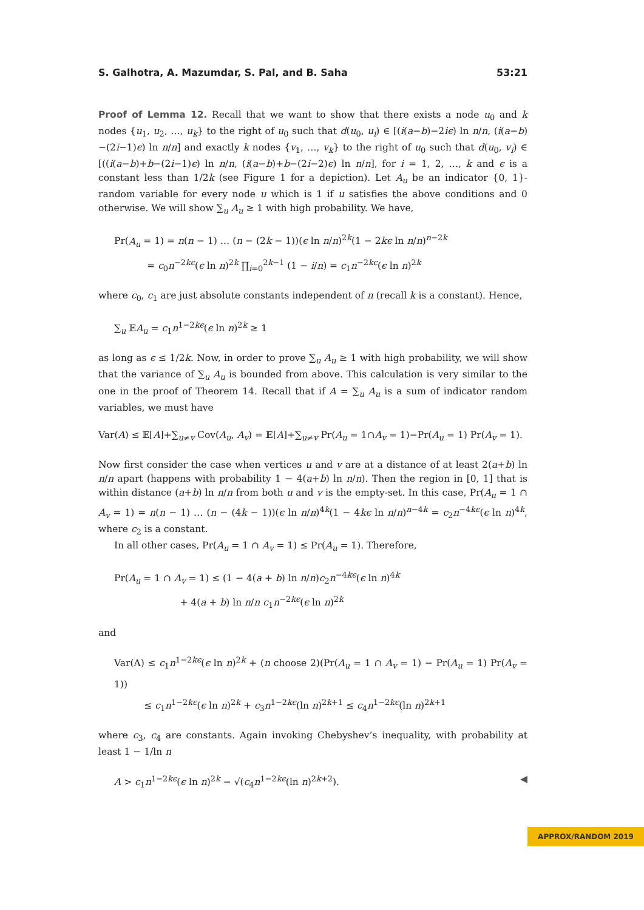S. Galhotra, A. Mazumdar, S. Pal, and B. Saha 53:21
Proof of Lemma 12. Recall that we want to show that there exists a node u<sub>0</sub> and k nodes {u<sub>1</sub>, u<sub>2</sub>, …, u<sub>k</sub>} to the right of u<sub>0</sub> such that d(u<sub>0</sub>, u<sub>i</sub>) ∈ [(i(a−b)−2iϵ) ln n/n, (i(a−b)−(2i−1)ϵ) ln n/n] and exactly k nodes {v<sub>1</sub>, …, v<sub>k</sub>} to the right of u<sub>0</sub> such that d(u<sub>0</sub>, v<sub>i</sub>) ∈ [((i(a−b)+b−(2i−1)ϵ) ln n/n, (i(a−b)+b−(2i−2)ϵ) ln n/n], for i = 1, 2, …, k and ϵ is a constant less than 1/2k (see Figure 1 for a depiction). Let A<sub>u</sub> be an indicator {0, 1}-random variable for every node u which is 1 if u satisfies the above conditions and 0 otherwise. We will show ∑<sub>u</sub> A<sub>u</sub> ≥ 1 with high probability. We have,
Pr(A<sub>u</sub> = 1) = n(n − 1) … (n − (2k − 1))(ϵ ln n/n)<sup>2k</sup>(1 − 2kϵ ln n/n)<sup>n−2k</sup>
= c<sub>0</sub>n<sup>−2kϵ</sup>(ϵ ln n)<sup>2k</sup> ∏<sub>i=0</sub><sup>2k−1</sup> (1 − i/n) = c<sub>1</sub>n<sup>−2kϵ</sup>(ϵ ln n)<sup>2k</sup>
where c<sub>0</sub>, c<sub>1</sub> are just absolute constants independent of n (recall k is a constant). Hence,
∑<sub>u</sub> 𝔼A<sub>u</sub> = c<sub>1</sub>n<sup>1−2kϵ</sup>(ϵ ln n)<sup>2k</sup> ≥ 1
as long as ϵ ≤ 1/2k. Now, in order to prove ∑<sub>u</sub> A<sub>u</sub> ≥ 1 with high probability, we will show that the variance of ∑<sub>u</sub> A<sub>u</sub> is bounded from above. This calculation is very similar to the one in the proof of Theorem 14. Recall that if A = ∑<sub>u</sub> A<sub>u</sub> is a sum of indicator random variables, we must have
Var(A) ≤ 𝔼[A]+∑<sub>u≠v</sub> Cov(A<sub>u</sub>, A<sub>v</sub>) = 𝔼[A]+∑<sub>u≠v</sub> Pr(A<sub>u</sub> = 1∩A<sub>v</sub> = 1)−Pr(A<sub>u</sub> = 1) Pr(A<sub>v</sub> = 1).
Now first consider the case when vertices u and v are at a distance of at least 2(a+b) ln n/n apart (happens with probability 1 − 4(a+b) ln n/n). Then the region in [0, 1] that is within distance (a+b) ln n/n from both u and v is the empty-set. In this case, Pr(A<sub>u</sub> = 1 ∩ A<sub>v</sub> = 1) = n(n − 1) … (n − (4k − 1))(ϵ ln n/n)<sup>4k</sup>(1 − 4kϵ ln n/n)<sup>n−4k</sup> = c<sub>2</sub>n<sup>−4kϵ</sup>(ϵ ln n)<sup>4k</sup>, where c<sub>2</sub> is a constant.
In all other cases, Pr(A<sub>u</sub> = 1 ∩ A<sub>v</sub> = 1) ≤ Pr(A<sub>u</sub> = 1). Therefore,
Pr(A<sub>u</sub> = 1 ∩ A<sub>v</sub> = 1) ≤ (1 − 4(a + b) ln n/n)c<sub>2</sub>n<sup>−4kϵ</sup>(ϵ ln n)<sup>4k</sup>
+ 4(a + b) ln n/n c<sub>1</sub>n<sup>−2kϵ</sup>(ϵ ln n)<sup>2k</sup>
and
Var(A) ≤ c<sub>1</sub>n<sup>1−2kϵ</sup>(ϵ ln n)<sup>2k</sup> + (n choose 2)(Pr(A<sub>u</sub> = 1 ∩ A<sub>v</sub> = 1) − Pr(A<sub>u</sub> = 1) Pr(A<sub>v</sub> = 1))
≤ c<sub>1</sub>n<sup>1−2kϵ</sup>(ϵ ln n)<sup>2k</sup> + c<sub>3</sub>n<sup>1−2kϵ</sup>(ln n)<sup>2k+1</sup> ≤ c<sub>4</sub>n<sup>1−2kϵ</sup>(ln n)<sup>2k+1</sup>
where c<sub>3</sub>, c<sub>4</sub> are constants. Again invoking Chebyshev’s inequality, with probability at least 1 − 1/ln n
A > c<sub>1</sub>n<sup>1−2kϵ</sup>(ϵ ln n)<sup>2k</sup> − √(c<sub>4</sub>n<sup>1−2kϵ</sup>(ln n)<sup>2k+2</sup>). ◀
APPROX/RANDOM 2019